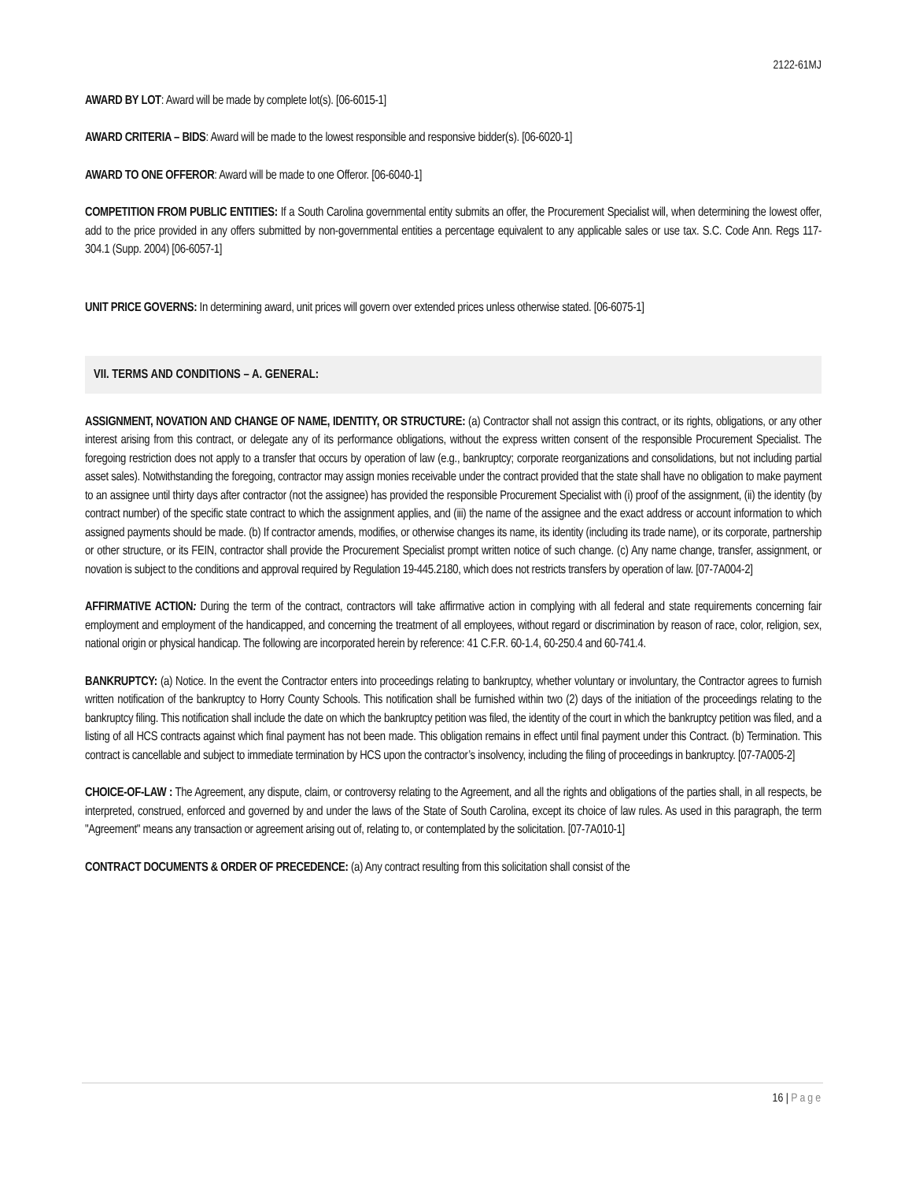2122-61MJ
AWARD BY LOT: Award will be made by complete lot(s). [06-6015-1]
AWARD CRITERIA – BIDS: Award will be made to the lowest responsible and responsive bidder(s). [06-6020-1]
AWARD TO ONE OFFEROR: Award will be made to one Offeror. [06-6040-1]
COMPETITION FROM PUBLIC ENTITIES: If a South Carolina governmental entity submits an offer, the Procurement Specialist will, when determining the lowest offer, add to the price provided in any offers submitted by non-governmental entities a percentage equivalent to any applicable sales or use tax. S.C. Code Ann. Regs 117-304.1 (Supp. 2004) [06-6057-1]
UNIT PRICE GOVERNS: In determining award, unit prices will govern over extended prices unless otherwise stated. [06-6075-1]
VII. TERMS AND CONDITIONS – A. GENERAL:
ASSIGNMENT, NOVATION AND CHANGE OF NAME, IDENTITY, OR STRUCTURE: (a) Contractor shall not assign this contract, or its rights, obligations, or any other interest arising from this contract, or delegate any of its performance obligations, without the express written consent of the responsible Procurement Specialist. The foregoing restriction does not apply to a transfer that occurs by operation of law (e.g., bankruptcy; corporate reorganizations and consolidations, but not including partial asset sales). Notwithstanding the foregoing, contractor may assign monies receivable under the contract provided that the state shall have no obligation to make payment to an assignee until thirty days after contractor (not the assignee) has provided the responsible Procurement Specialist with (i) proof of the assignment, (ii) the identity (by contract number) of the specific state contract to which the assignment applies, and (iii) the name of the assignee and the exact address or account information to which assigned payments should be made. (b) If contractor amends, modifies, or otherwise changes its name, its identity (including its trade name), or its corporate, partnership or other structure, or its FEIN, contractor shall provide the Procurement Specialist prompt written notice of such change. (c) Any name change, transfer, assignment, or novation is subject to the conditions and approval required by Regulation 19-445.2180, which does not restricts transfers by operation of law. [07-7A004-2]
AFFIRMATIVE ACTION: During the term of the contract, contractors will take affirmative action in complying with all federal and state requirements concerning fair employment and employment of the handicapped, and concerning the treatment of all employees, without regard or discrimination by reason of race, color, religion, sex, national origin or physical handicap. The following are incorporated herein by reference: 41 C.F.R. 60-1.4, 60-250.4 and 60-741.4.
BANKRUPTCY: (a) Notice. In the event the Contractor enters into proceedings relating to bankruptcy, whether voluntary or involuntary, the Contractor agrees to furnish written notification of the bankruptcy to Horry County Schools. This notification shall be furnished within two (2) days of the initiation of the proceedings relating to the bankruptcy filing. This notification shall include the date on which the bankruptcy petition was filed, the identity of the court in which the bankruptcy petition was filed, and a listing of all HCS contracts against which final payment has not been made. This obligation remains in effect until final payment under this Contract. (b) Termination. This contract is cancellable and subject to immediate termination by HCS upon the contractor’s insolvency, including the filing of proceedings in bankruptcy. [07-7A005-2]
CHOICE-OF-LAW : The Agreement, any dispute, claim, or controversy relating to the Agreement, and all the rights and obligations of the parties shall, in all respects, be interpreted, construed, enforced and governed by and under the laws of the State of South Carolina, except its choice of law rules. As used in this paragraph, the term "Agreement" means any transaction or agreement arising out of, relating to, or contemplated by the solicitation. [07-7A010-1]
CONTRACT DOCUMENTS & ORDER OF PRECEDENCE: (a) Any contract resulting from this solicitation shall consist of the
16 | Page